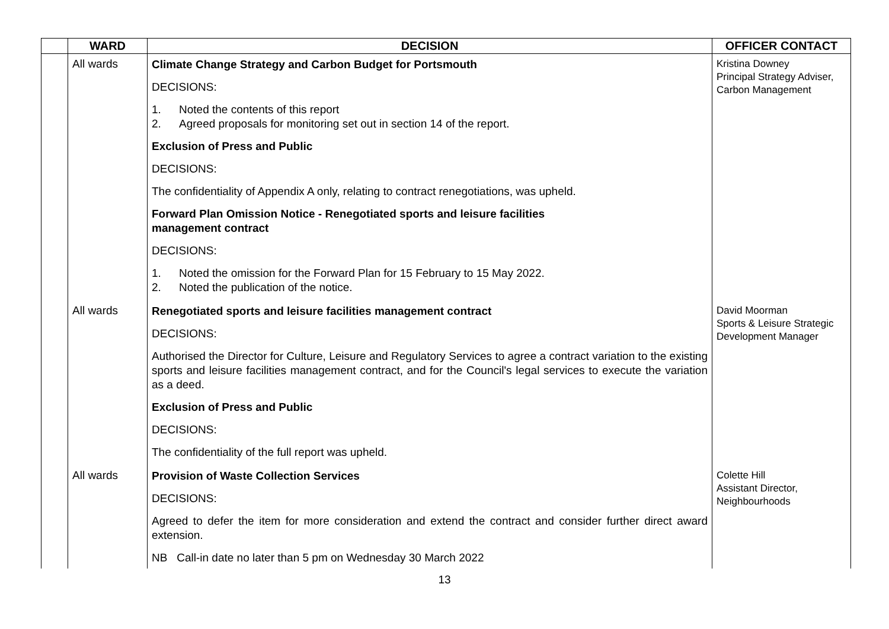| | WARD | DECISION | OFFICER CONTACT |
| --- | --- | --- | --- |
| | All wards | Climate Change Strategy and Carbon Budget for Portsmouth DECISIONS: 1. Noted the contents of this report 2. Agreed proposals for monitoring set out in section 14 of the report. Exclusion of Press and Public DECISIONS: The confidentiality of Appendix A only, relating to contract renegotiations, was upheld. Forward Plan Omission Notice - Renegotiated sports and leisure facilities management contract DECISIONS: 1. Noted the omission for the Forward Plan for 15 February to 15 May 2022. 2. Noted the publication of the notice. | Kristina Downey Principal Strategy Adviser, Carbon Management |
| | All wards | Renegotiated sports and leisure facilities management contract DECISIONS: Authorised the Director for Culture, Leisure and Regulatory Services to agree a contract variation to the existing sports and leisure facilities management contract, and for the Council's legal services to execute the variation as a deed. Exclusion of Press and Public DECISIONS: The confidentiality of the full report was upheld. | David Moorman Sports & Leisure Strategic Development Manager |
| | All wards | Provision of Waste Collection Services DECISIONS: Agreed to defer the item for more consideration and extend the contract and consider further direct award extension. NB Call-in date no later than 5 pm on Wednesday 30 March 2022 | Colette Hill Assistant Director, Neighbourhoods |
13